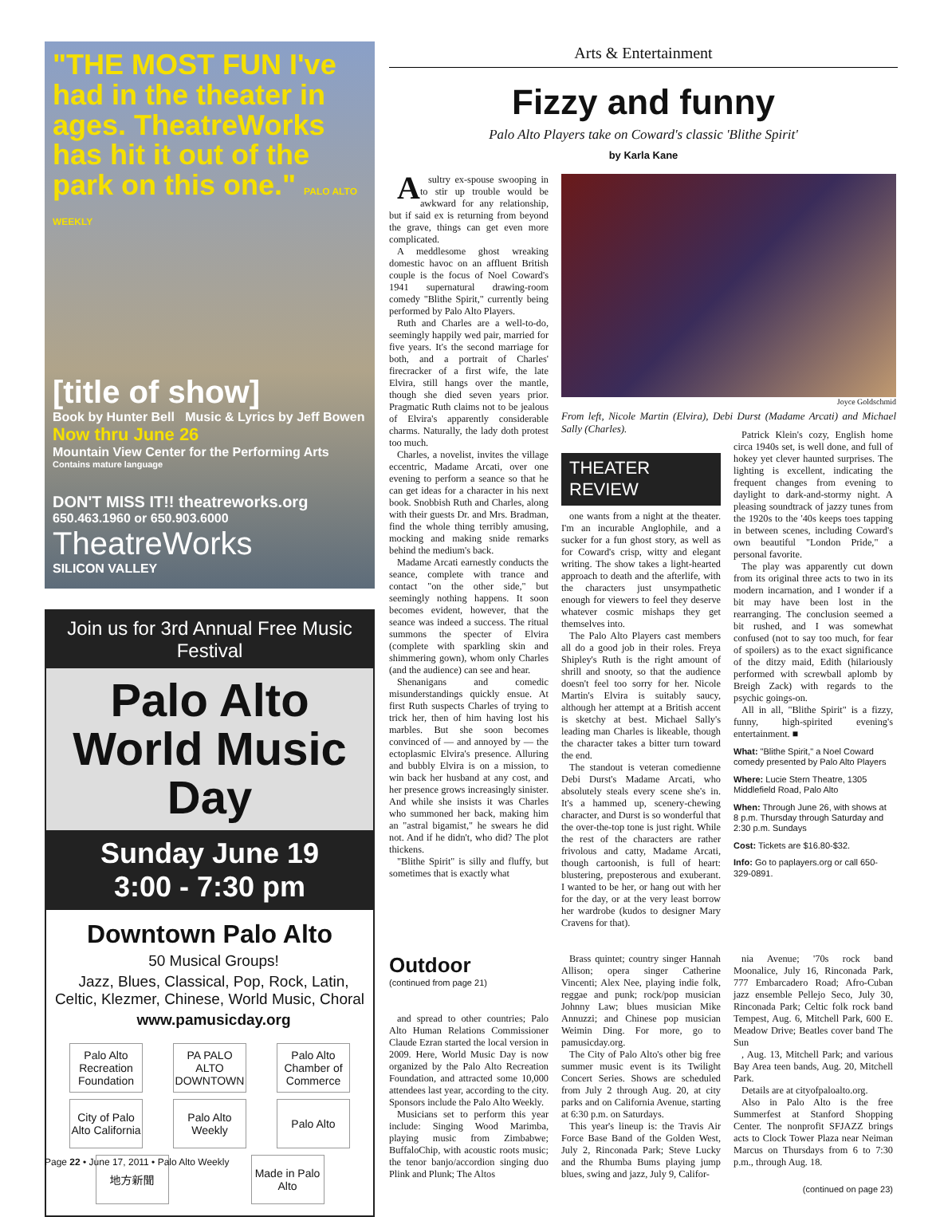"THE MOST FUN I've had in the theater in ages. TheatreWorks has hit it out of the park on this one." PALO ALTO WEEKLY
[title of show]
Book by Hunter Bell Music & Lyrics by Jeff Bowen
Now thru June 26
Mountain View Center for the Performing Arts
Contains mature language
DON'T MISS IT!! theatreworks.org
650.463.1960 or 650.903.6000
TheatreWorks
SILICON VALLEY
Join us for 3rd Annual Free Music Festival
Palo Alto
World Music
Day
Sunday June 19
3:00 - 7:30 pm
Downtown Palo Alto
50 Musical Groups!
Jazz, Blues, Classical, Pop, Rock, Latin, Celtic, Klezmer, Chinese, World Music, Choral
www.pamusicday.org
Palo Alto Recreation Foundation PA PALO ALTO DOWNTOWN Palo Alto Chamber of Commerce City of Palo Alto California Palo Alto Weekly Palo Alto 地方新聞 Made in Palo Alto
Arts & Entertainment
Fizzy and funny
Palo Alto Players take on Coward's classic 'Blithe Spirit'
by Karla Kane
A sultry ex-spouse swooping in to stir up trouble would be awkward for any relationship, but if said ex is returning from beyond the grave, things can get even more complicated.
A meddlesome ghost wreaking domestic havoc on an affluent British couple is the focus of Noel Coward's 1941 supernatural drawing-room comedy "Blithe Spirit," currently being performed by Palo Alto Players.
Ruth and Charles are a well-to-do, seemingly happily wed pair, married for five years. It's the second marriage for both, and a portrait of Charles' firecracker of a first wife, the late Elvira, still hangs over the mantle, though she died seven years prior. Pragmatic Ruth claims not to be jealous of Elvira's apparently considerable charms. Naturally, the lady doth protest too much.
Charles, a novelist, invites the village eccentric, Madame Arcati, over one evening to perform a seance so that he can get ideas for a character in his next book. Snobbish Ruth and Charles, along with their guests Dr. and Mrs. Bradman, find the whole thing terribly amusing, mocking and making snide remarks behind the medium's back.
Madame Arcati earnestly conducts the seance, complete with trance and contact "on the other side," but seemingly nothing happens. It soon becomes evident, however, that the seance was indeed a success. The ritual summons the specter of Elvira (complete with sparkling skin and shimmering gown), whom only Charles (and the audience) can see and hear.
Shenanigans and comedic misunderstandings quickly ensue. At first Ruth suspects Charles of trying to trick her, then of him having lost his marbles. But she soon becomes convinced of — and annoyed by — the ectoplasmic Elvira's presence. Alluring and bubbly Elvira is on a mission, to win back her husband at any cost, and her presence grows increasingly sinister. And while she insists it was Charles who summoned her back, making him an "astral bigamist," he swears he did not. And if he didn't, who did? The plot thickens.
"Blithe Spirit" is silly and fluffy, but sometimes that is exactly what
Joyce Goldschmid
From left, Nicole Martin (Elvira), Debi Durst (Madame Arcati) and Michael Sally (Charles).
THEATER REVIEW
one wants from a night at the theater. I'm an incurable Anglophile, and a sucker for a fun ghost story, as well as for Coward's crisp, witty and elegant writing. The show takes a light-hearted approach to death and the afterlife, with the characters just unsympathetic enough for viewers to feel they deserve whatever cosmic mishaps they get themselves into.
The Palo Alto Players cast members all do a good job in their roles. Freya Shipley's Ruth is the right amount of shrill and snooty, so that the audience doesn't feel too sorry for her. Nicole Martin's Elvira is suitably saucy, although her attempt at a British accent is sketchy at best. Michael Sally's leading man Charles is likeable, though the character takes a bitter turn toward the end.
The standout is veteran comedienne Debi Durst's Madame Arcati, who absolutely steals every scene she's in. It's a hammed up, scenery-chewing character, and Durst is so wonderful that the over-the-top tone is just right. While the rest of the characters are rather frivolous and catty, Madame Arcati, though cartoonish, is full of heart: blustering, preposterous and exuberant. I wanted to be her, or hang out with her for the day, or at the very least borrow her wardrobe (kudos to designer Mary Cravens for that).
Patrick Klein's cozy, English home circa 1940s set, is well done, and full of hokey yet clever haunted surprises. The lighting is excellent, indicating the frequent changes from evening to daylight to dark-and-stormy night. A pleasing soundtrack of jazzy tunes from the 1920s to the '40s keeps toes tapping in between scenes, including Coward's own beautiful "London Pride," a personal favorite.
The play was apparently cut down from its original three acts to two in its modern incarnation, and I wonder if a bit may have been lost in the rearranging. The conclusion seemed a bit rushed, and I was somewhat confused (not to say too much, for fear of spoilers) as to the exact significance of the ditzy maid, Edith (hilariously performed with screwball aplomb by Breigh Zack) with regards to the psychic goings-on.
All in all, "Blithe Spirit" is a fizzy, funny, high-spirited evening's entertainment. ■
What: "Blithe Spirit," a Noel Coward comedy presented by Palo Alto Players
Where: Lucie Stern Theatre, 1305 Middlefield Road, Palo Alto
When: Through June 26, with shows at 8 p.m. Thursday through Saturday and 2:30 p.m. Sundays
Cost: Tickets are $16.80-$32.
Info: Go to paplayers.org or call 650-329-0891.
Outdoor
(continued from page 21)
and spread to other countries; Palo Alto Human Relations Commissioner Claude Ezran started the local version in 2009. Here, World Music Day is now organized by the Palo Alto Recreation Foundation, and attracted some 10,000 attendees last year, according to the city. Sponsors include the Palo Alto Weekly.
Musicians set to perform this year include: Singing Wood Marimba, playing music from Zimbabwe; BuffaloChip, with acoustic roots music; the tenor banjo/accordion singing duo Plink and Plunk; The Altos
Brass quintet; country singer Hannah Allison; opera singer Catherine Vincenti; Alex Nee, playing indie folk, reggae and punk; rock/pop musician Johnny Law; blues musician Mike Annuzzi; and Chinese pop musician Weimin Ding. For more, go to pamusicday.org.
The City of Palo Alto's other big free summer music event is its Twilight Concert Series. Shows are scheduled from July 2 through Aug. 20, at city parks and on California Avenue, starting at 6:30 p.m. on Saturdays.
This year's lineup is: the Travis Air Force Base Band of the Golden West, July 2, Rinconada Park; Steve Lucky and the Rhumba Bums playing jump blues, swing and jazz, July 9, Califor-
nia Avenue; '70s rock band Moonalice, July 16, Rinconada Park, 777 Embarcadero Road; Afro-Cuban jazz ensemble Pellejo Seco, July 30, Rinconada Park; Celtic folk rock band Tempest, Aug. 6, Mitchell Park, 600 E. Meadow Drive; Beatles cover band The Sun
, Aug. 13, Mitchell Park; and various Bay Area teen bands, Aug. 20, Mitchell Park.
Details are at cityofpaloalto.org.
Also in Palo Alto is the free Summerfest at Stanford Shopping Center. The nonprofit SFJAZZ brings acts to Clock Tower Plaza near Neiman Marcus on Thursdays from 6 to 7:30 p.m., through Aug. 18.
(continued on page 23)
Page 22 • June 17, 2011 • Palo Alto Weekly